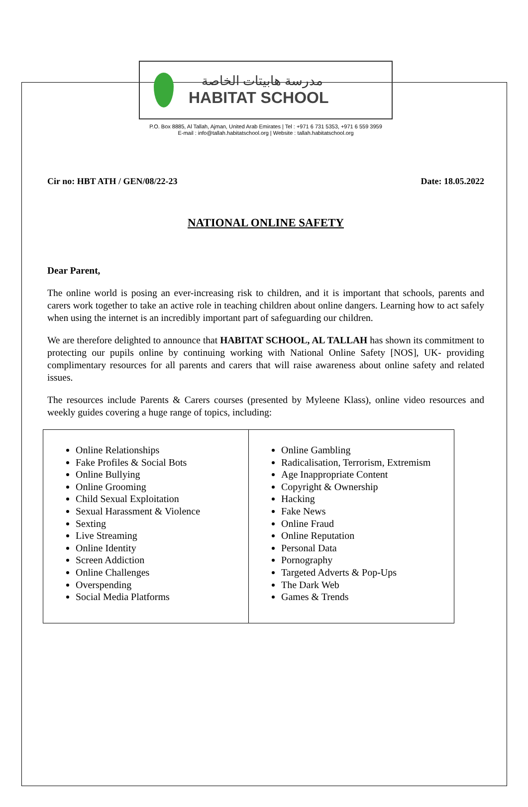مدرسة هابيتات الخاصة
HABITAT SCHOOL
P.O. Box 8885, Al Tallah, Ajman, United Arab Emirates | Tel : +971 6 731 5353, +971 6 559 3959
E-mail : info@tallah.habitatschool.org | Website : tallah.habitatschool.org
Cir no: HBT ATH / GEN/08/22-23 Date: 18.05.2022
NATIONAL ONLINE SAFETY
Dear Parent,
The online world is posing an ever-increasing risk to children, and it is important that schools, parents and carers work together to take an active role in teaching children about online dangers. Learning how to act safely when using the internet is an incredibly important part of safeguarding our children.
We are therefore delighted to announce that HABITAT SCHOOL, AL TALLAH has shown its commitment to protecting our pupils online by continuing working with National Online Safety [NOS], UK- providing complimentary resources for all parents and carers that will raise awareness about online safety and related issues.
The resources include Parents & Carers courses (presented by Myleene Klass), online video resources and weekly guides covering a huge range of topics, including:
| Online Relationships Fake Profiles & Social Bots Online Bullying Online Grooming Child Sexual Exploitation Sexual Harassment & Violence Sexting Live Streaming Online Identity Screen Addiction Online Challenges Overspending Social Media Platforms | Online Gambling Radicalisation, Terrorism, Extremism Age Inappropriate Content Copyright & Ownership Hacking Fake News Online Fraud Online Reputation Personal Data Pornography Targeted Adverts & Pop-Ups The Dark Web Games & Trends |